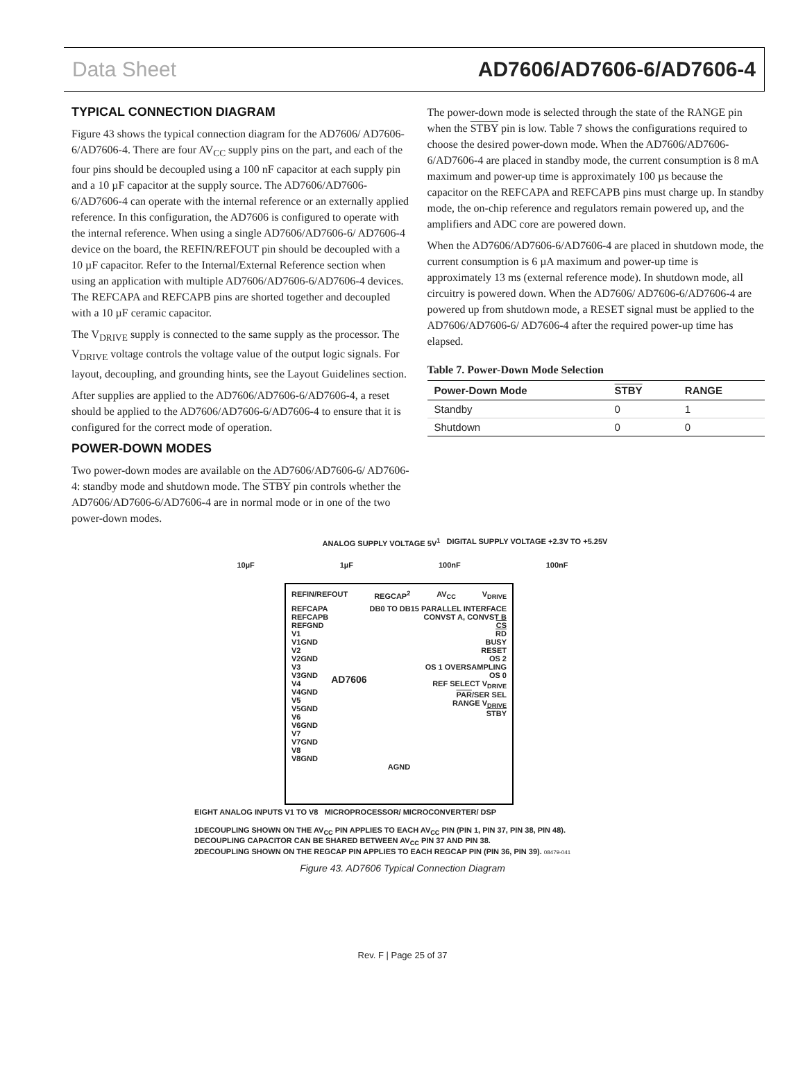Data Sheet AD7606/AD7606-6/AD7606-4
TYPICAL CONNECTION DIAGRAM
Figure 43 shows the typical connection diagram for the AD7606/ AD7606-6/AD7606-4. There are four AV<sub>CC</sub> supply pins on the part, and each of the four pins should be decoupled using a 100 nF capacitor at each supply pin and a 10 µF capacitor at the supply source. The AD7606/AD7606-6/AD7606-4 can operate with the internal reference or an externally applied reference. In this configuration, the AD7606 is configured to operate with the internal reference. When using a single AD7606/AD7606-6/ AD7606-4 device on the board, the REFIN/REFOUT pin should be decoupled with a 10 µF capacitor. Refer to the Internal/External Reference section when using an application with multiple AD7606/AD7606-6/AD7606-4 devices. The REFCAPA and REFCAPB pins are shorted together and decoupled with a 10 µF ceramic capacitor.
The V<sub>DRIVE</sub> supply is connected to the same supply as the processor. The V<sub>DRIVE</sub> voltage controls the voltage value of the output logic signals. For layout, decoupling, and grounding hints, see the Layout Guidelines section.
After supplies are applied to the AD7606/AD7606-6/AD7606-4, a reset should be applied to the AD7606/AD7606-6/AD7606-4 to ensure that it is configured for the correct mode of operation.
POWER-DOWN MODES
Two power-down modes are available on the AD7606/AD7606-6/ AD7606-4: standby mode and shutdown mode. The STBY pin controls whether the AD7606/AD7606-6/AD7606-4 are in normal mode or in one of the two power-down modes.
The power-down mode is selected through the state of the RANGE pin when the STBY pin is low. Table 7 shows the configurations required to choose the desired power-down mode. When the AD7606/AD7606-6/AD7606-4 are placed in standby mode, the current consumption is 8 mA maximum and power-up time is approximately 100 µs because the capacitor on the REFCAPA and REFCAPB pins must charge up. In standby mode, the on-chip reference and regulators remain powered up, and the amplifiers and ADC core are powered down.
When the AD7606/AD7606-6/AD7606-4 are placed in shutdown mode, the current consumption is 6 µA maximum and power-up time is approximately 13 ms (external reference mode). In shutdown mode, all circuitry is powered down. When the AD7606/ AD7606-6/AD7606-4 are powered up from shutdown mode, a RESET signal must be applied to the AD7606/AD7606-6/ AD7606-4 after the required power-up time has elapsed.
Table 7. Power-Down Mode Selection
| Power-Down Mode | STBY | RANGE |
| --- | --- | --- |
| Standby | 0 | 1 |
| Shutdown | 0 | 0 |
ANALOG SUPPLY VOLTAGE 5V<sup>1</sup> DIGITAL SUPPLY VOLTAGE +2.3V TO +5.25V
10µF 1µF 100nF 100nF
REFIN/REFOUT REGCAP<sup>2</sup> AV<sub>CC</sub> V<sub>DRIVE</sub>
REFCAPA
REFCAPB
REFGND
V1
V1GND
V2
V2GND
V3
V3GND
V4
V4GND
V5
V5GND
V6
V6GND
V7
V7GND
V8
V8GND
AD7606
DB0 TO DB15 PARALLEL INTERFACE
CONVST A, CONVST B
CS
RD
BUSY
RESET
OS 2
OS 1 OVERSAMPLING
OS 0
REF SELECT V<sub>DRIVE</sub>
PAR/SER SEL
RANGE V<sub>DRIVE</sub>
STBY
AGND
EIGHT ANALOG INPUTS V1 TO V8 MICROPROCESSOR/ MICROCONVERTER/ DSP
1DECOUPLING SHOWN ON THE AV<sub>CC</sub> PIN APPLIES TO EACH AV<sub>CC</sub> PIN (PIN 1, PIN 37, PIN 38, PIN 48). DECOUPLING CAPACITOR CAN BE SHARED BETWEEN AV<sub>CC</sub> PIN 37 AND PIN 38.
2DECOUPLING SHOWN ON THE REGCAP PIN APPLIES TO EACH REGCAP PIN (PIN 36, PIN 39). 08479-041
Figure 43. AD7606 Typical Connection Diagram
Rev. F | Page 25 of 37